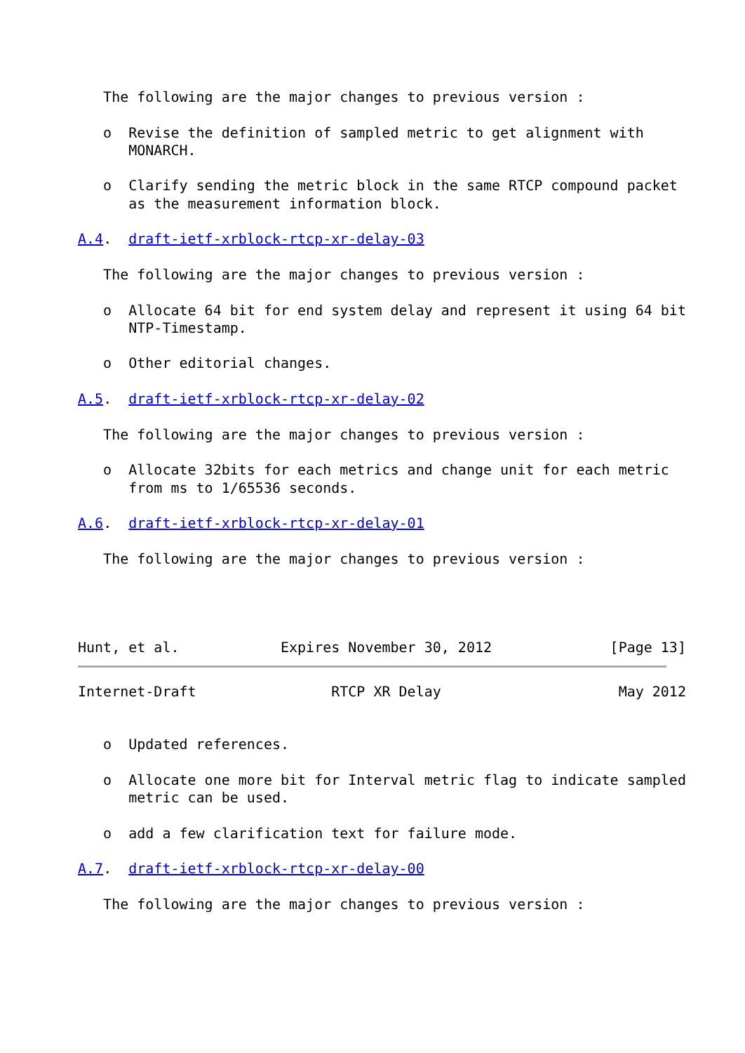The following are the major changes to previous version :

   o  Revise the definition of sampled metric to get alignment with
      MONARCH.

   o  Clarify sending the metric block in the same RTCP compound packet
      as the measurement information block.

A.4.  draft-ietf-xrblock-rtcp-xr-delay-03

   The following are the major changes to previous version :

   o  Allocate 64 bit for end system delay and represent it using 64 bit
      NTP-Timestamp.

   o  Other editorial changes.

A.5.  draft-ietf-xrblock-rtcp-xr-delay-02

   The following are the major changes to previous version :

   o  Allocate 32bits for each metrics and change unit for each metric
      from ms to 1/65536 seconds.

A.6.  draft-ietf-xrblock-rtcp-xr-delay-01

   The following are the major changes to previous version :




Hunt, et al.            Expires November 30, 2012              [Page 13]
Internet-Draft                RTCP XR Delay                     May 2012


   o  Updated references.

   o  Allocate one more bit for Interval metric flag to indicate sampled
      metric can be used.

   o  add a few clarification text for failure mode.

A.7.  draft-ietf-xrblock-rtcp-xr-delay-00

   The following are the major changes to previous version :